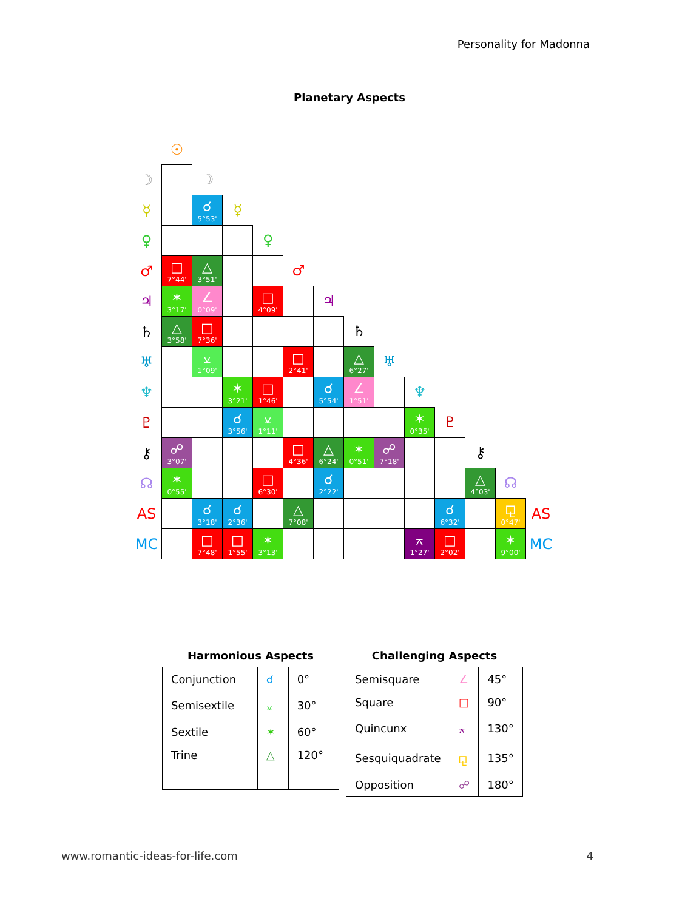Personality for Madonna
Planetary Aspects
| | ☉ | | | | | | | | | | | | |
| ☽ | | ☽ | | | | | | | | | | | |
| ☿ | | ☌ 5°53' | ☿ | | | | | | | | | | |
| ♀ | | | | ♀ | | | | | | | | | |
| ♂ | □ 7°44' | △ 3°51' | | | ♂ | | | | | | | | |
| ♃ | ✶ 3°17' | ∠ 0°09' | | □ 4°09' | | ♃ | | | | | | | |
| ♄ | △ 3°58' | □ 7°36' | | | | | ♄ | | | | | | |
| ♅ | | ⚺ 1°09' | | | □ 2°41' | | △ 6°27' | ♅ | | | | | |
| ♆ | | | ✶ 3°21' | □ 1°46' | | ☌ 5°54' | ∠ 1°51' | | ♆ | | | | |
| ♇ | | | ☌ 3°56' | ⚺ 1°11' | | | | | ✶ 0°35' | ♇ | | | |
| ⚷ | ☍ 3°07' | | | | □ 4°36' | △ 6°24' | ✶ 0°51' | ☍ 7°18' | | | ⚷ | | |
| ☊ | ✶ 0°55' | | | □ 6°30' | | ☌ 2°22' | | | | | △ 4°03' | ☊ | |
| AS | | ☌ 3°18' | ☌ 2°36' | | △ 7°08' | | | | | ☌ 6°32' | | ⚼ 0°47' | AS |
| MC | | □ 7°48' | □ 1°55' | ✶ 3°13' | | | | | ⚻ 1°27' | □ 2°02' | | ✶ 9°00' | MC |
Harmonious Aspects
| Conjunction | ☌ | 0° |
| Semisextile | ⚺ | 30° |
| Sextile | ✶ | 60° |
| Trine | △ | 120° |
Challenging Aspects
| Semisquare | ∠ | 45° |
| Square | □ | 90° |
| Quincunx | ⚻ | 130° |
| Sesquiquadrate | ⚼ | 135° |
| Opposition | ☍ | 180° |
www.romantic-ideas-for-life.com 4